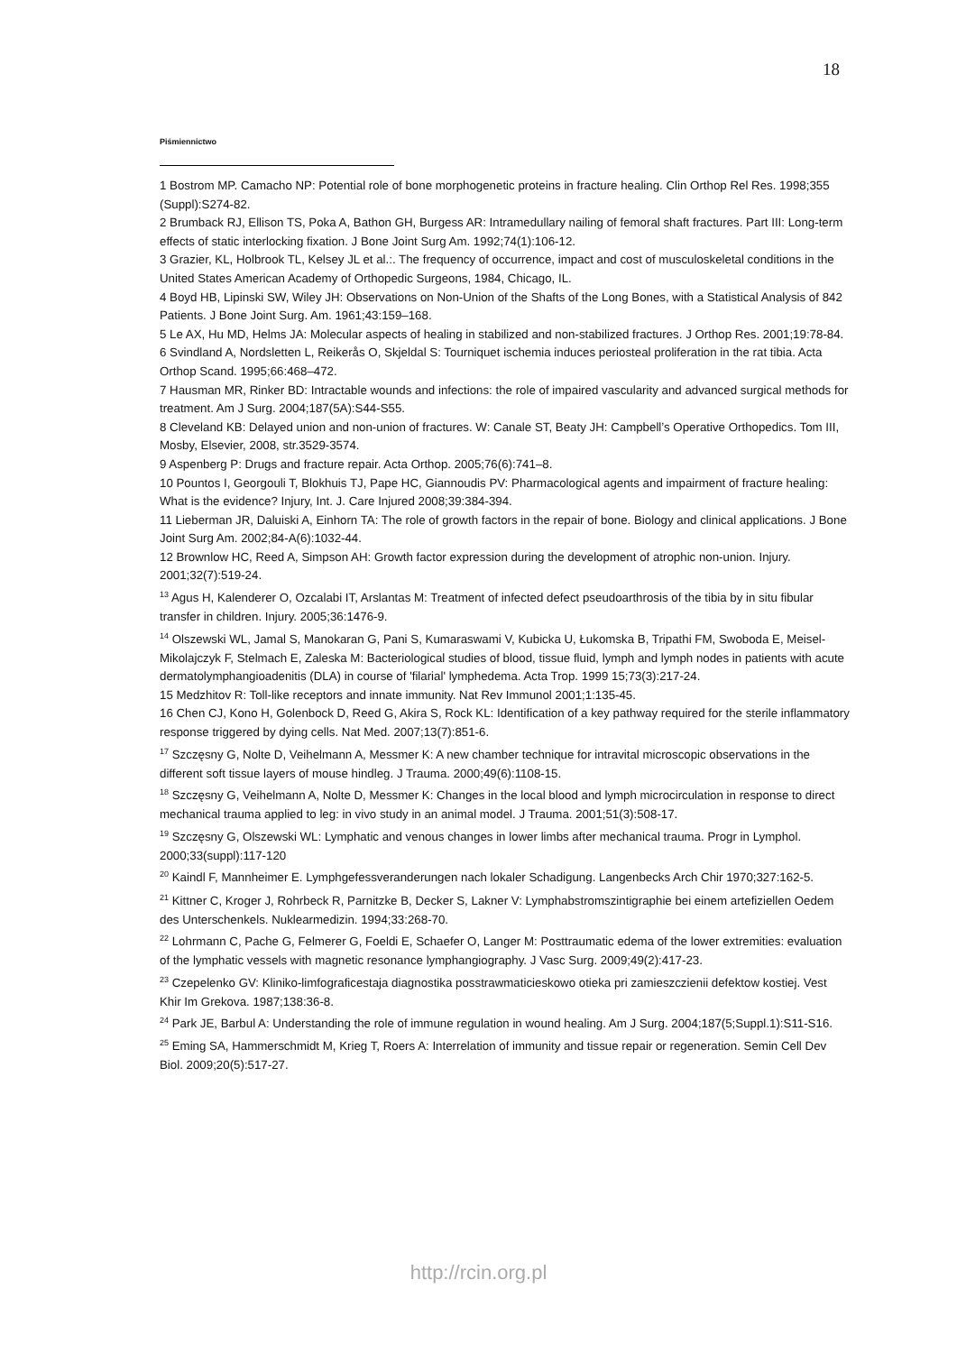18
Piśmiennictwo
1 Bostrom MP. Camacho NP: Potential role of bone morphogenetic proteins in fracture healing. Clin Orthop Rel Res. 1998;355 (Suppl):S274-82.
2 Brumback RJ, Ellison TS, Poka A, Bathon GH, Burgess AR: Intramedullary nailing of femoral shaft fractures. Part III: Long-term effects of static interlocking fixation. J Bone Joint Surg Am. 1992;74(1):106-12.
3 Grazier, KL, Holbrook TL, Kelsey JL et al.:. The frequency of occurrence, impact and cost of musculoskeletal conditions in the United States American Academy of Orthopedic Surgeons, 1984, Chicago, IL.
4 Boyd HB, Lipinski SW, Wiley JH: Observations on Non-Union of the Shafts of the Long Bones, with a Statistical Analysis of 842 Patients. J Bone Joint Surg. Am. 1961;43:159–168.
5 Le AX, Hu MD, Helms JA: Molecular aspects of healing in stabilized and non-stabilized fractures. J Orthop Res. 2001;19:78-84.
6 Svindland A, Nordsletten L, Reikerås O, Skjeldal S: Tourniquet ischemia induces periosteal proliferation in the rat tibia. Acta Orthop Scand. 1995;66:468–472.
7 Hausman MR, Rinker BD: Intractable wounds and infections: the role of impaired vascularity and advanced surgical methods for treatment. Am J Surg. 2004;187(5A):S44-S55.
8 Cleveland KB: Delayed union and non-union of fractures. W: Canale ST, Beaty JH: Campbell’s Operative Orthopedics. Tom III, Mosby, Elsevier, 2008, str.3529-3574.
9 Aspenberg P: Drugs and fracture repair. Acta Orthop. 2005;76(6):741–8.
10 Pountos I, Georgouli T, Blokhuis TJ, Pape HC, Giannoudis PV: Pharmacological agents and impairment of fracture healing: What is the evidence? Injury, Int. J. Care Injured 2008;39:384-394.
11 Lieberman JR, Daluiski A, Einhorn TA: The role of growth factors in the repair of bone. Biology and clinical applications. J Bone Joint Surg Am. 2002;84-A(6):1032-44.
12 Brownlow HC, Reed A, Simpson AH: Growth factor expression during the development of atrophic non-union. Injury. 2001;32(7):519-24.
<sup>13</sup> Agus H, Kalenderer O, Ozcalabi IT, Arslantas M: Treatment of infected defect pseudoarthrosis of the tibia by in situ fibular transfer in children. Injury. 2005;36:1476-9.
<sup>14</sup> Olszewski WL, Jamal S, Manokaran G, Pani S, Kumaraswami V, Kubicka U, Łukomska B, Tripathi FM, Swoboda E, Meisel-Mikolajczyk F, Stelmach E, Zaleska M: Bacteriological studies of blood, tissue fluid, lymph and lymph nodes in patients with acute dermatolymphangioadenitis (DLA) in course of 'filarial' lymphedema. Acta Trop. 1999 15;73(3):217-24.
15 Medzhitov R: Toll-like receptors and innate immunity. Nat Rev Immunol 2001;1:135-45.
16 Chen CJ, Kono H, Golenbock D, Reed G, Akira S, Rock KL: Identification of a key pathway required for the sterile inflammatory response triggered by dying cells. Nat Med. 2007;13(7):851-6.
<sup>17</sup> Szczęsny G, Nolte D, Veihelmann A, Messmer K: A new chamber technique for intravital microscopic observations in the different soft tissue layers of mouse hindleg. J Trauma. 2000;49(6):1108-15.
<sup>18</sup> Szczęsny G, Veihelmann A, Nolte D, Messmer K: Changes in the local blood and lymph microcirculation in response to direct mechanical trauma applied to leg: in vivo study in an animal model. J Trauma. 2001;51(3):508-17.
<sup>19</sup> Szczęsny G, Olszewski WL: Lymphatic and venous changes in lower limbs after mechanical trauma. Progr in Lymphol. 2000;33(suppl):117-120
<sup>20</sup> Kaindl F, Mannheimer E. Lymphgefessveranderungen nach lokaler Schadigung. Langenbecks Arch Chir 1970;327:162-5.
<sup>21</sup> Kittner C, Kroger J, Rohrbeck R, Parnitzke B, Decker S, Lakner V: Lymphabstromszintigraphie bei einem artefiziellen Oedem des Unterschenkels. Nuklearmedizin. 1994;33:268-70.
<sup>22</sup> Lohrmann C, Pache G, Felmerer G, Foeldi E, Schaefer O, Langer M: Posttraumatic edema of the lower extremities: evaluation of the lymphatic vessels with magnetic resonance lymphangiography. J Vasc Surg. 2009;49(2):417-23.
<sup>23</sup> Czepelenko GV: Kliniko-limfograficestaja diagnostika posstrawmaticieskowo otieka pri zamieszczienii defektow kostiej. Vest Khir Im Grekova. 1987;138:36-8.
<sup>24</sup> Park JE, Barbul A: Understanding the role of immune regulation in wound healing. Am J Surg. 2004;187(5;Suppl.1):S11-S16.
<sup>25</sup> Eming SA, Hammerschmidt M, Krieg T, Roers A: Interrelation of immunity and tissue repair or regeneration. Semin Cell Dev Biol. 2009;20(5):517-27.
http://rcin.org.pl